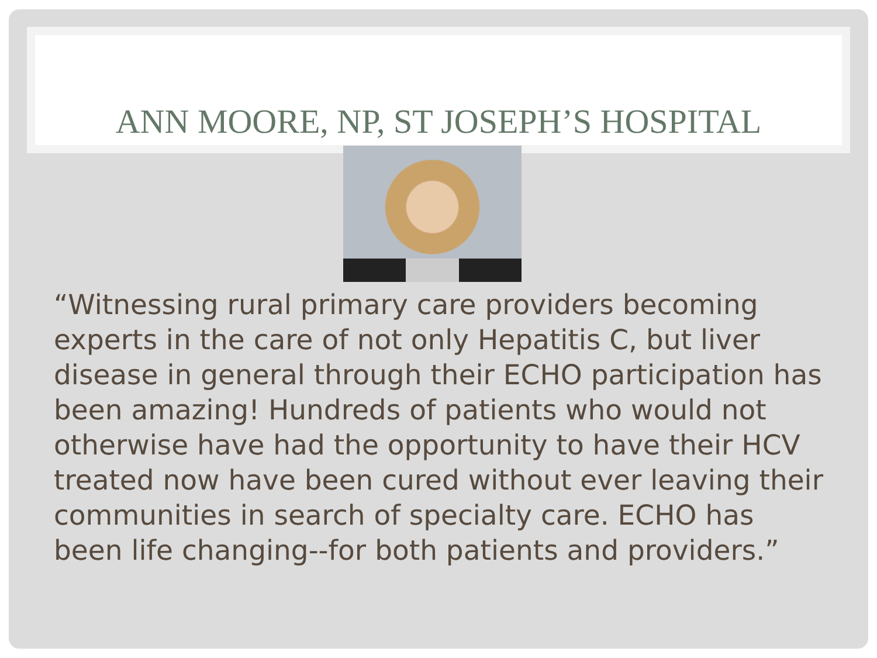ANN MOORE, NP, ST JOSEPH’S HOSPITAL
“Witnessing rural primary care providers becoming experts in the care of not only Hepatitis C, but liver disease in general through their ECHO participation has been amazing! Hundreds of patients who would not otherwise have had the opportunity to have their HCV treated now have been cured without ever leaving their communities in search of specialty care. ECHO has been life changing--for both patients and providers.”